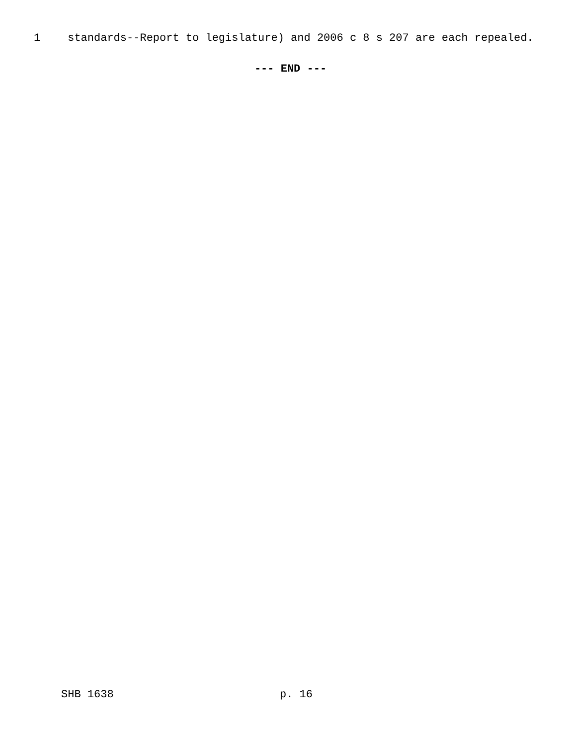1 standards--Report to legislature) and 2006 c 8 s 207 are each repealed.
--- END ---
SHB 1638 p. 16